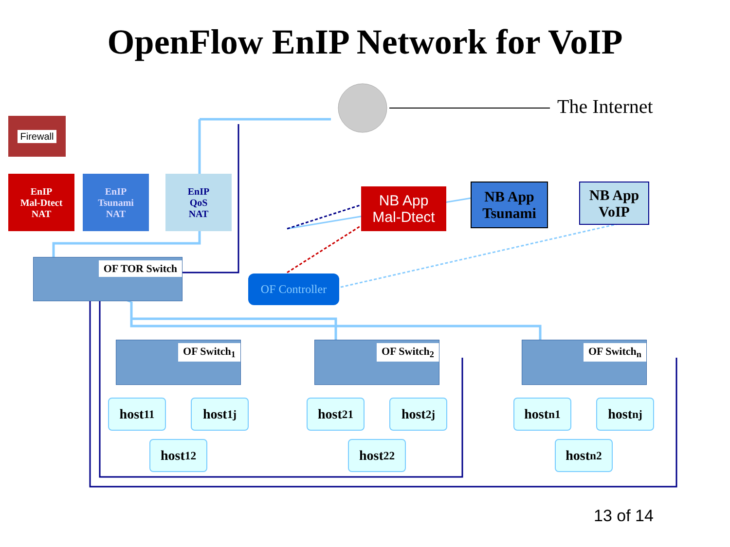OpenFlow EnIP Network for VoIP
The Internet
Firewall
EnIP
Mal-Dtect
NAT
EnIP
Tsunami
NAT
EnIP
QoS
NAT
NB App
Mal-Dtect
NB App
Tsunami
NB App
VoIP
OF TOR Switch
OF Controller
OF Switch<sub>1</sub> OF Switch<sub>2</sub> OF Switch<sub>n</sub>
host<sub>11</sub> host<sub>1j</sub>
host<sub>12</sub>
host<sub>21</sub> host<sub>2j</sub>
host<sub>22</sub>
host<sub>n1</sub> host<sub>nj</sub>
host<sub>n2</sub>
13 of 14